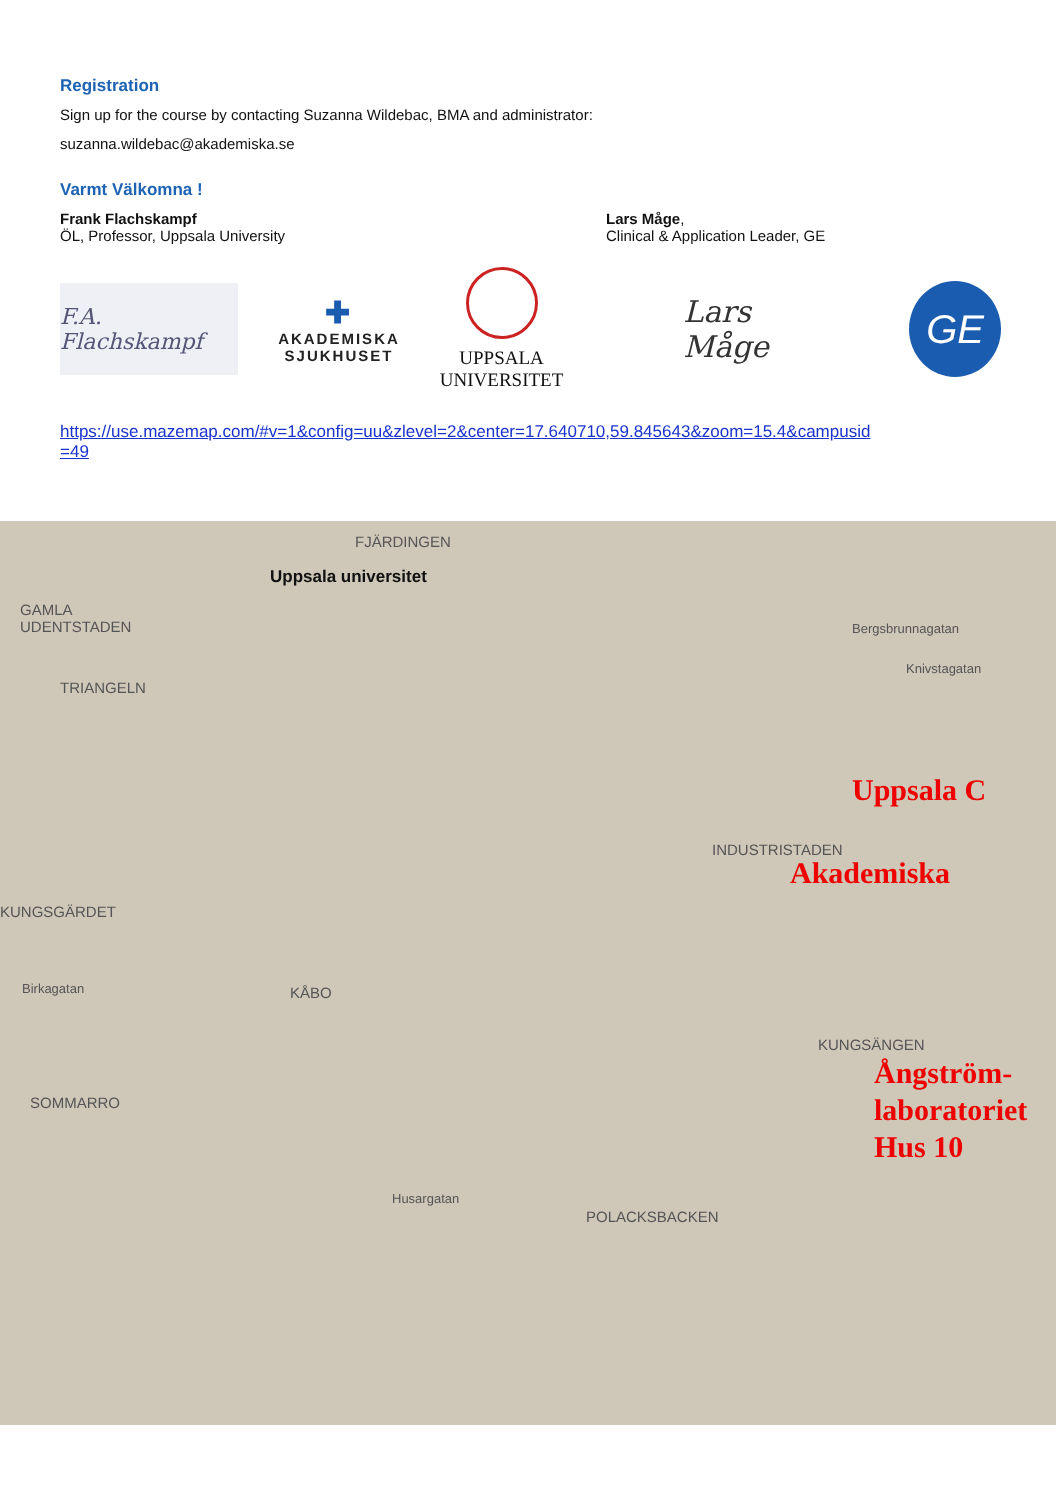Registration
Sign up for the course by contacting Suzanna Wildebac, BMA and administrator:
suzanna.wildebac@akademiska.se
Varmt Välkomna !
Frank Flachskampf
ÖL, Professor, Uppsala University
Lars Måge,
Clinical & Application Leader, GE
F.A. Flachskampf
✚
AKADEMISKA
SJUKHUSET
UPPSALA
UNIVERSITET
Lars Måge
GE
https://use.mazemap.com/#v=1&config=uu&zlevel=2&center=17.640710,59.845643&zoom=15.4&campusid
=49
FJÄRDINGEN
Uppsala universitet
GAMLA
UDENTSTADEN
TRIANGELN
Bergsbrunnagatan
Knivstagatan
Uppsala C
INDUSTRISTADEN
Akademiska
KUNGSGÄRDET
Birkagatan KÅBO
KUNGSÄNGEN
Ångström-
laboratoriet
Hus 10
SOMMARRO
Husargatan
POLACKSBACKEN